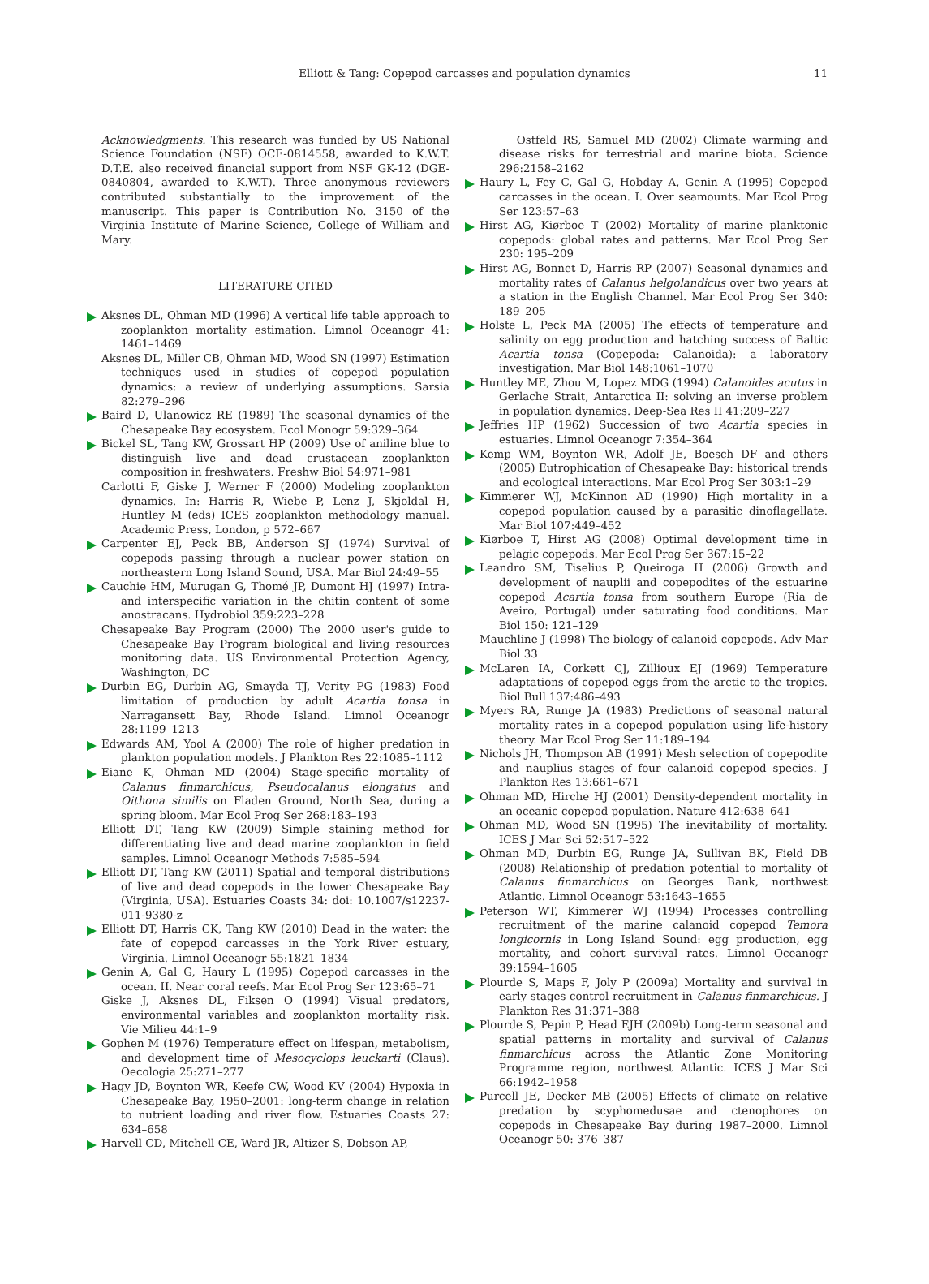Elliott & Tang: Copepod carcasses and population dynamics 11
Acknowledgments. This research was funded by US National Science Foundation (NSF) OCE-0814558, awarded to K.W.T. D.T.E. also received financial support from NSF GK-12 (DGE-0840804, awarded to K.W.T). Three anonymous reviewers contributed substantially to the improvement of the manuscript. This paper is Contribution No. 3150 of the Virginia Institute of Marine Science, College of William and Mary.
LITERATURE CITED
Aksnes DL, Ohman MD (1996) A vertical life table approach to zooplankton mortality estimation. Limnol Oceanogr 41: 1461–1469
Aksnes DL, Miller CB, Ohman MD, Wood SN (1997) Estimation techniques used in studies of copepod population dynamics: a review of underlying assumptions. Sarsia 82:279–296
Baird D, Ulanowicz RE (1989) The seasonal dynamics of the Chesapeake Bay ecosystem. Ecol Monogr 59:329–364
Bickel SL, Tang KW, Grossart HP (2009) Use of aniline blue to distinguish live and dead crustacean zooplankton composition in freshwaters. Freshw Biol 54:971–981
Carlotti F, Giske J, Werner F (2000) Modeling zooplankton dynamics. In: Harris R, Wiebe P, Lenz J, Skjoldal H, Huntley M (eds) ICES zooplankton methodology manual. Academic Press, London, p 572–667
Carpenter EJ, Peck BB, Anderson SJ (1974) Survival of copepods passing through a nuclear power station on northeastern Long Island Sound, USA. Mar Biol 24:49–55
Cauchie HM, Murugan G, Thomé JP, Dumont HJ (1997) Intra- and interspecific variation in the chitin content of some anostracans. Hydrobiol 359:223–228
Chesapeake Bay Program (2000) The 2000 user's guide to Chesapeake Bay Program biological and living resources monitoring data. US Environmental Protection Agency, Washington, DC
Durbin EG, Durbin AG, Smayda TJ, Verity PG (1983) Food limitation of production by adult Acartia tonsa in Narragansett Bay, Rhode Island. Limnol Oceanogr 28:1199–1213
Edwards AM, Yool A (2000) The role of higher predation in plankton population models. J Plankton Res 22:1085–1112
Eiane K, Ohman MD (2004) Stage-specific mortality of Calanus finmarchicus, Pseudocalanus elongatus and Oithona similis on Fladen Ground, North Sea, during a spring bloom. Mar Ecol Prog Ser 268:183–193
Elliott DT, Tang KW (2009) Simple staining method for differentiating live and dead marine zooplankton in field samples. Limnol Oceanogr Methods 7:585–594
Elliott DT, Tang KW (2011) Spatial and temporal distributions of live and dead copepods in the lower Chesapeake Bay (Virginia, USA). Estuaries Coasts 34: doi: 10.1007/s12237-011-9380-z
Elliott DT, Harris CK, Tang KW (2010) Dead in the water: the fate of copepod carcasses in the York River estuary, Virginia. Limnol Oceanogr 55:1821–1834
Genin A, Gal G, Haury L (1995) Copepod carcasses in the ocean. II. Near coral reefs. Mar Ecol Prog Ser 123:65–71
Giske J, Aksnes DL, Fiksen O (1994) Visual predators, environmental variables and zooplankton mortality risk. Vie Milieu 44:1–9
Gophen M (1976) Temperature effect on lifespan, metabolism, and development time of Mesocyclops leuckarti (Claus). Oecologia 25:271–277
Hagy JD, Boynton WR, Keefe CW, Wood KV (2004) Hypoxia in Chesapeake Bay, 1950–2001: long-term change in relation to nutrient loading and river flow. Estuaries Coasts 27: 634–658
Harvell CD, Mitchell CE, Ward JR, Altizer S, Dobson AP,
Ostfeld RS, Samuel MD (2002) Climate warming and disease risks for terrestrial and marine biota. Science 296:2158–2162
Haury L, Fey C, Gal G, Hobday A, Genin A (1995) Copepod carcasses in the ocean. I. Over seamounts. Mar Ecol Prog Ser 123:57–63
Hirst AG, Kiørboe T (2002) Mortality of marine planktonic copepods: global rates and patterns. Mar Ecol Prog Ser 230: 195–209
Hirst AG, Bonnet D, Harris RP (2007) Seasonal dynamics and mortality rates of Calanus helgolandicus over two years at a station in the English Channel. Mar Ecol Prog Ser 340: 189–205
Holste L, Peck MA (2005) The effects of temperature and salinity on egg production and hatching success of Baltic Acartia tonsa (Copepoda: Calanoida): a laboratory investigation. Mar Biol 148:1061–1070
Huntley ME, Zhou M, Lopez MDG (1994) Calanoides acutus in Gerlache Strait, Antarctica II: solving an inverse problem in population dynamics. Deep-Sea Res II 41:209–227
Jeffries HP (1962) Succession of two Acartia species in estuaries. Limnol Oceanogr 7:354–364
Kemp WM, Boynton WR, Adolf JE, Boesch DF and others (2005) Eutrophication of Chesapeake Bay: historical trends and ecological interactions. Mar Ecol Prog Ser 303:1–29
Kimmerer WJ, McKinnon AD (1990) High mortality in a copepod population caused by a parasitic dinoflagellate. Mar Biol 107:449–452
Kiørboe T, Hirst AG (2008) Optimal development time in pelagic copepods. Mar Ecol Prog Ser 367:15–22
Leandro SM, Tiselius P, Queiroga H (2006) Growth and development of nauplii and copepodites of the estuarine copepod Acartia tonsa from southern Europe (Ria de Aveiro, Portugal) under saturating food conditions. Mar Biol 150: 121–129
Mauchline J (1998) The biology of calanoid copepods. Adv Mar Biol 33
McLaren IA, Corkett CJ, Zillioux EJ (1969) Temperature adaptations of copepod eggs from the arctic to the tropics. Biol Bull 137:486–493
Myers RA, Runge JA (1983) Predictions of seasonal natural mortality rates in a copepod population using life-history theory. Mar Ecol Prog Ser 11:189–194
Nichols JH, Thompson AB (1991) Mesh selection of copepodite and nauplius stages of four calanoid copepod species. J Plankton Res 13:661–671
Ohman MD, Hirche HJ (2001) Density-dependent mortality in an oceanic copepod population. Nature 412:638–641
Ohman MD, Wood SN (1995) The inevitability of mortality. ICES J Mar Sci 52:517–522
Ohman MD, Durbin EG, Runge JA, Sullivan BK, Field DB (2008) Relationship of predation potential to mortality of Calanus finmarchicus on Georges Bank, northwest Atlantic. Limnol Oceanogr 53:1643–1655
Peterson WT, Kimmerer WJ (1994) Processes controlling recruitment of the marine calanoid copepod Temora longicornis in Long Island Sound: egg production, egg mortality, and cohort survival rates. Limnol Oceanogr 39:1594–1605
Plourde S, Maps F, Joly P (2009a) Mortality and survival in early stages control recruitment in Calanus finmarchicus. J Plankton Res 31:371–388
Plourde S, Pepin P, Head EJH (2009b) Long-term seasonal and spatial patterns in mortality and survival of Calanus finmarchicus across the Atlantic Zone Monitoring Programme region, northwest Atlantic. ICES J Mar Sci 66:1942–1958
Purcell JE, Decker MB (2005) Effects of climate on relative predation by scyphomedusae and ctenophores on copepods in Chesapeake Bay during 1987–2000. Limnol Oceanogr 50: 376–387